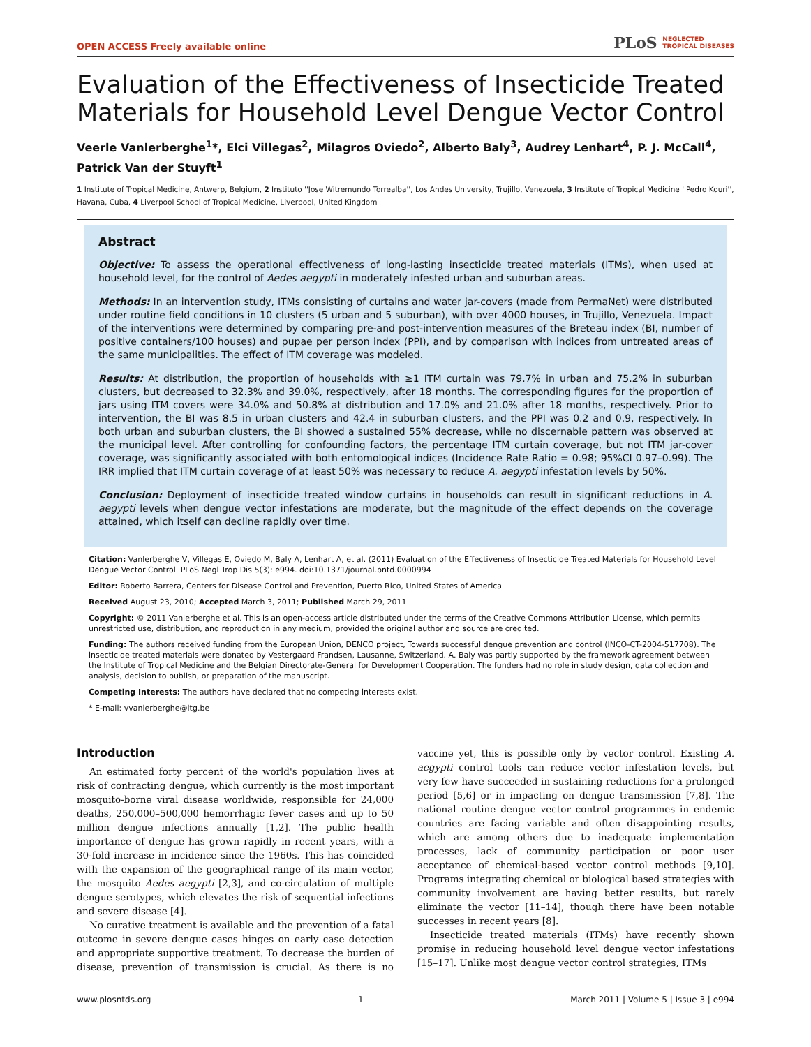OPEN ACCESS Freely available online PLoS NEGLECTED
TROPICAL DISEASES
Evaluation of the Effectiveness of Insecticide Treated Materials for Household Level Dengue Vector Control
Veerle Vanlerberghe<sup>1</sup>*, Elci Villegas<sup>2</sup>, Milagros Oviedo<sup>2</sup>, Alberto Baly<sup>3</sup>, Audrey Lenhart<sup>4</sup>, P. J. McCall<sup>4</sup>, Patrick Van der Stuyft<sup>1</sup>
1 Institute of Tropical Medicine, Antwerp, Belgium, 2 Instituto ''Jose Witremundo Torrealba'', Los Andes University, Trujillo, Venezuela, 3 Institute of Tropical Medicine ''Pedro Kouri'', Havana, Cuba, 4 Liverpool School of Tropical Medicine, Liverpool, United Kingdom
Abstract
Objective: To assess the operational effectiveness of long-lasting insecticide treated materials (ITMs), when used at household level, for the control of Aedes aegypti in moderately infested urban and suburban areas.
Methods: In an intervention study, ITMs consisting of curtains and water jar-covers (made from PermaNet) were distributed under routine field conditions in 10 clusters (5 urban and 5 suburban), with over 4000 houses, in Trujillo, Venezuela. Impact of the interventions were determined by comparing pre-and post-intervention measures of the Breteau index (BI, number of positive containers/100 houses) and pupae per person index (PPI), and by comparison with indices from untreated areas of the same municipalities. The effect of ITM coverage was modeled.
Results: At distribution, the proportion of households with ≥1 ITM curtain was 79.7% in urban and 75.2% in suburban clusters, but decreased to 32.3% and 39.0%, respectively, after 18 months. The corresponding figures for the proportion of jars using ITM covers were 34.0% and 50.8% at distribution and 17.0% and 21.0% after 18 months, respectively. Prior to intervention, the BI was 8.5 in urban clusters and 42.4 in suburban clusters, and the PPI was 0.2 and 0.9, respectively. In both urban and suburban clusters, the BI showed a sustained 55% decrease, while no discernable pattern was observed at the municipal level. After controlling for confounding factors, the percentage ITM curtain coverage, but not ITM jar-cover coverage, was significantly associated with both entomological indices (Incidence Rate Ratio = 0.98; 95%CI 0.97–0.99). The IRR implied that ITM curtain coverage of at least 50% was necessary to reduce A. aegypti infestation levels by 50%.
Conclusion: Deployment of insecticide treated window curtains in households can result in significant reductions in A. aegypti levels when dengue vector infestations are moderate, but the magnitude of the effect depends on the coverage attained, which itself can decline rapidly over time.
Citation: Vanlerberghe V, Villegas E, Oviedo M, Baly A, Lenhart A, et al. (2011) Evaluation of the Effectiveness of Insecticide Treated Materials for Household Level Dengue Vector Control. PLoS Negl Trop Dis 5(3): e994. doi:10.1371/journal.pntd.0000994
Editor: Roberto Barrera, Centers for Disease Control and Prevention, Puerto Rico, United States of America
Received August 23, 2010; Accepted March 3, 2011; Published March 29, 2011
Copyright: © 2011 Vanlerberghe et al. This is an open-access article distributed under the terms of the Creative Commons Attribution License, which permits unrestricted use, distribution, and reproduction in any medium, provided the original author and source are credited.
Funding: The authors received funding from the European Union, DENCO project, Towards successful dengue prevention and control (INCO-CT-2004-517708). The insecticide treated materials were donated by Vestergaard Frandsen, Lausanne, Switzerland. A. Baly was partly supported by the framework agreement between the Institute of Tropical Medicine and the Belgian Directorate-General for Development Cooperation. The funders had no role in study design, data collection and analysis, decision to publish, or preparation of the manuscript.
Competing Interests: The authors have declared that no competing interests exist.
* E-mail: vvanlerberghe@itg.be
Introduction
An estimated forty percent of the world's population lives at risk of contracting dengue, which currently is the most important mosquito-borne viral disease worldwide, responsible for 24,000 deaths, 250,000–500,000 hemorrhagic fever cases and up to 50 million dengue infections annually [1,2]. The public health importance of dengue has grown rapidly in recent years, with a 30-fold increase in incidence since the 1960s. This has coincided with the expansion of the geographical range of its main vector, the mosquito Aedes aegypti [2,3], and co-circulation of multiple dengue serotypes, which elevates the risk of sequential infections and severe disease [4].
No curative treatment is available and the prevention of a fatal outcome in severe dengue cases hinges on early case detection and appropriate supportive treatment. To decrease the burden of disease, prevention of transmission is crucial. As there is no vaccine yet, this is possible only by vector control. Existing A. aegypti control tools can reduce vector infestation levels, but very few have succeeded in sustaining reductions for a prolonged period [5,6] or in impacting on dengue transmission [7,8]. The national routine dengue vector control programmes in endemic countries are facing variable and often disappointing results, which are among others due to inadequate implementation processes, lack of community participation or poor user acceptance of chemical-based vector control methods [9,10]. Programs integrating chemical or biological based strategies with community involvement are having better results, but rarely eliminate the vector [11–14], though there have been notable successes in recent years [8].
Insecticide treated materials (ITMs) have recently shown promise in reducing household level dengue vector infestations [15–17]. Unlike most dengue vector control strategies, ITMs
www.plosntds.org 1 March 2011 | Volume 5 | Issue 3 | e994